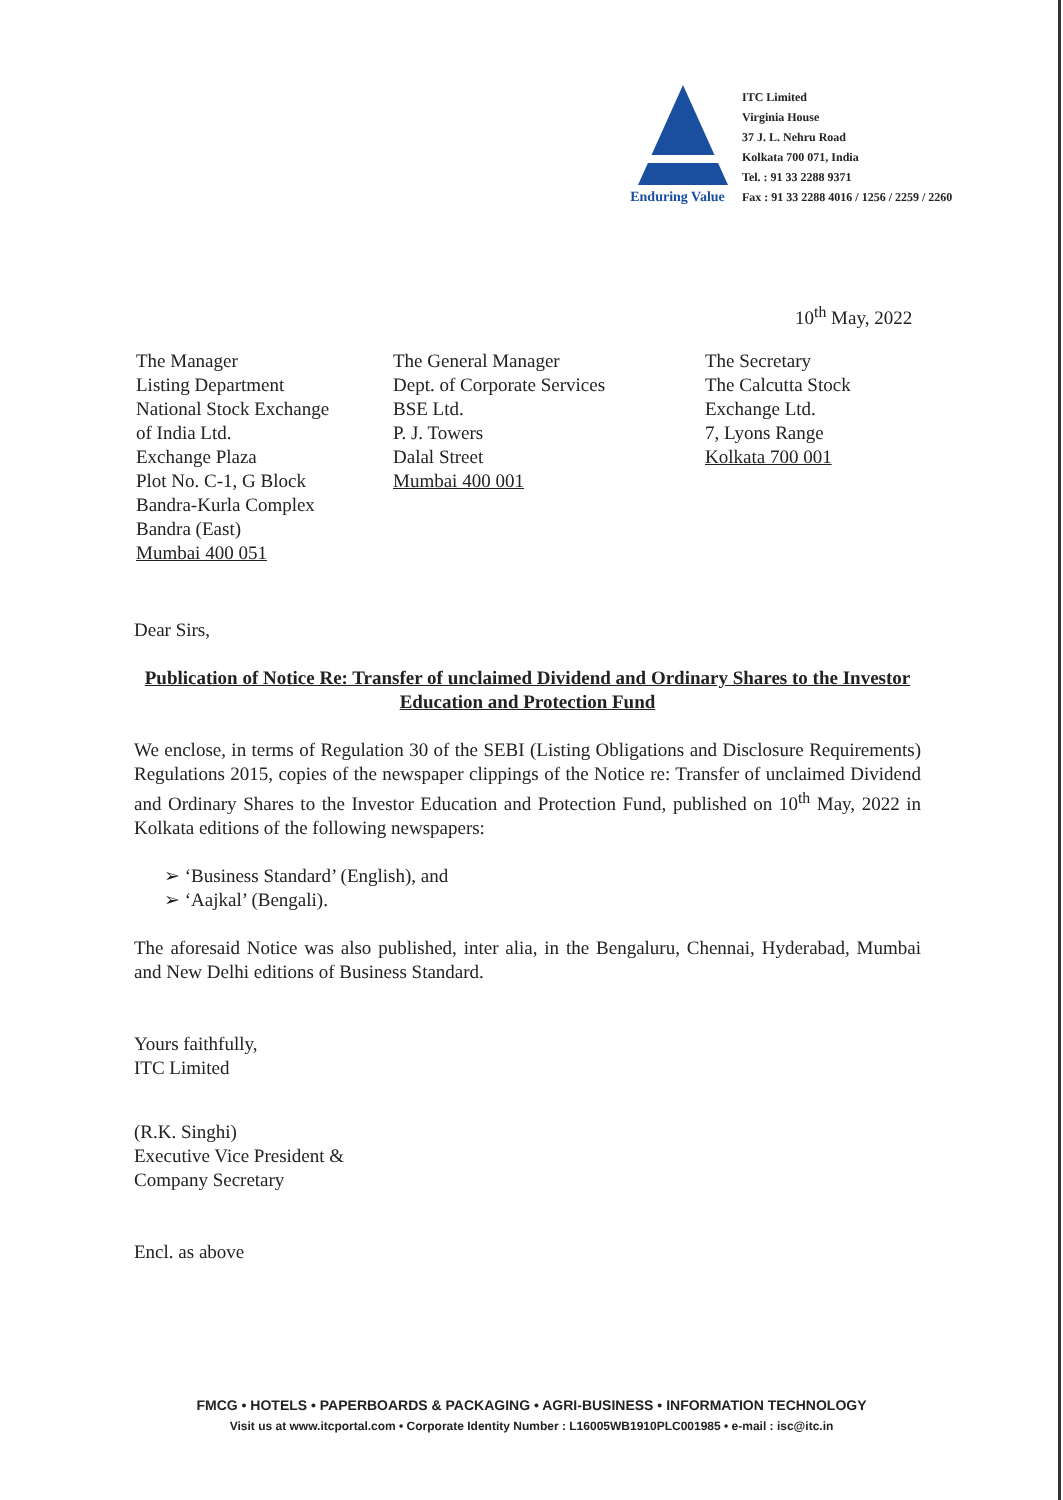Enduring Value
ITC Limited
Virginia House
37 J. L. Nehru Road
Kolkata 700 071, India
Tel. : 91 33 2288 9371
Fax : 91 33 2288 4016 / 1256 / 2259 / 2260
10<sup>th</sup> May, 2022
The Manager
Listing Department
National Stock Exchange
of India Ltd.
Exchange Plaza
Plot No. C-1, G Block
Bandra-Kurla Complex
Bandra (East)
Mumbai 400 051
The General Manager
Dept. of Corporate Services
BSE Ltd.
P. J. Towers
Dalal Street
Mumbai 400 001
The Secretary
The Calcutta Stock
Exchange Ltd.
7, Lyons Range
Kolkata 700 001
Dear Sirs,
Publication of Notice Re: Transfer of unclaimed Dividend and Ordinary Shares to the Investor Education and Protection Fund
We enclose, in terms of Regulation 30 of the SEBI (Listing Obligations and Disclosure Requirements) Regulations 2015, copies of the newspaper clippings of the Notice re: Transfer of unclaimed Dividend and Ordinary Shares to the Investor Education and Protection Fund, published on 10<sup>th</sup> May, 2022 in Kolkata editions of the following newspapers:
➢ ‘Business Standard’ (English), and
➢ ‘Aajkal’ (Bengali).
The aforesaid Notice was also published, inter alia, in the Bengaluru, Chennai, Hyderabad, Mumbai and New Delhi editions of Business Standard.
Yours faithfully,
ITC Limited
(R.K. Singhi)
Executive Vice President &
Company Secretary
Encl. as above
FMCG • HOTELS • PAPERBOARDS & PACKAGING • AGRI-BUSINESS • INFORMATION TECHNOLOGY
Visit us at www.itcportal.com • Corporate Identity Number : L16005WB1910PLC001985 • e-mail : isc@itc.in